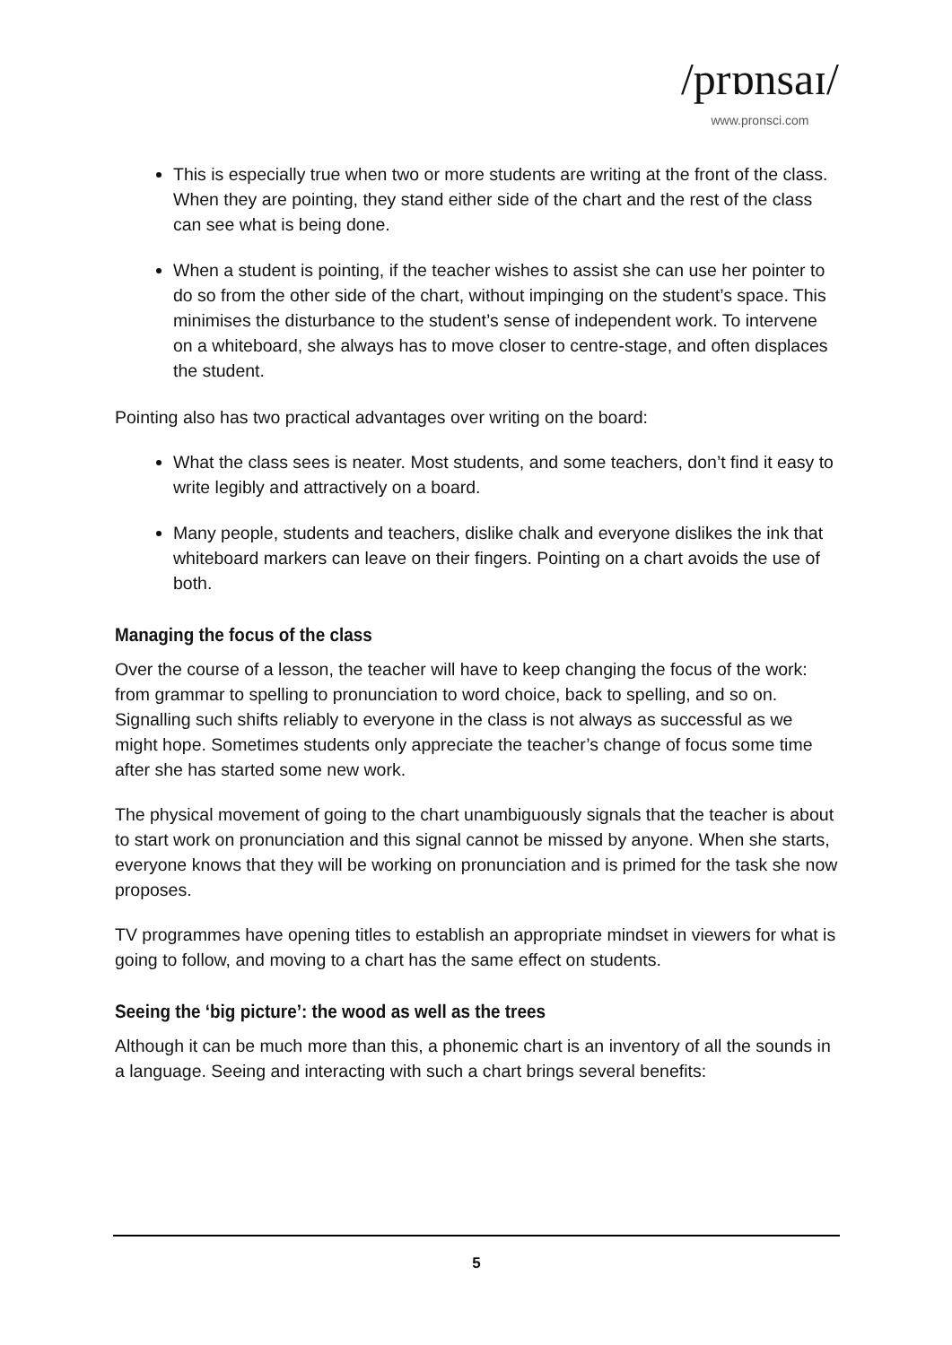/prɒnsaɪ/
www.pronsci.com
This is especially true when two or more students are writing at the front of the class. When they are pointing, they stand either side of the chart and the rest of the class can see what is being done.
When a student is pointing, if the teacher wishes to assist she can use her pointer to do so from the other side of the chart, without impinging on the student’s space. This minimises the disturbance to the student’s sense of independent work. To intervene on a whiteboard, she always has to move closer to centre-stage, and often displaces the student.
Pointing also has two practical advantages over writing on the board:
What the class sees is neater. Most students, and some teachers, don’t find it easy to write legibly and attractively on a board.
Many people, students and teachers, dislike chalk and everyone dislikes the ink that whiteboard markers can leave on their fingers. Pointing on a chart avoids the use of both.
Managing the focus of the class
Over the course of a lesson, the teacher will have to keep changing the focus of the work: from grammar to spelling to pronunciation to word choice, back to spelling, and so on. Signalling such shifts reliably to everyone in the class is not always as successful as we might hope. Sometimes students only appreciate the teacher’s change of focus some time after she has started some new work.
The physical movement of going to the chart unambiguously signals that the teacher is about to start work on pronunciation and this signal cannot be missed by anyone. When she starts, everyone knows that they will be working on pronunciation and is primed for the task she now proposes.
TV programmes have opening titles to establish an appropriate mindset in viewers for what is going to follow, and moving to a chart has the same effect on students.
Seeing the ‘big picture’: the wood as well as the trees
Although it can be much more than this, a phonemic chart is an inventory of all the sounds in a language. Seeing and interacting with such a chart brings several benefits:
5